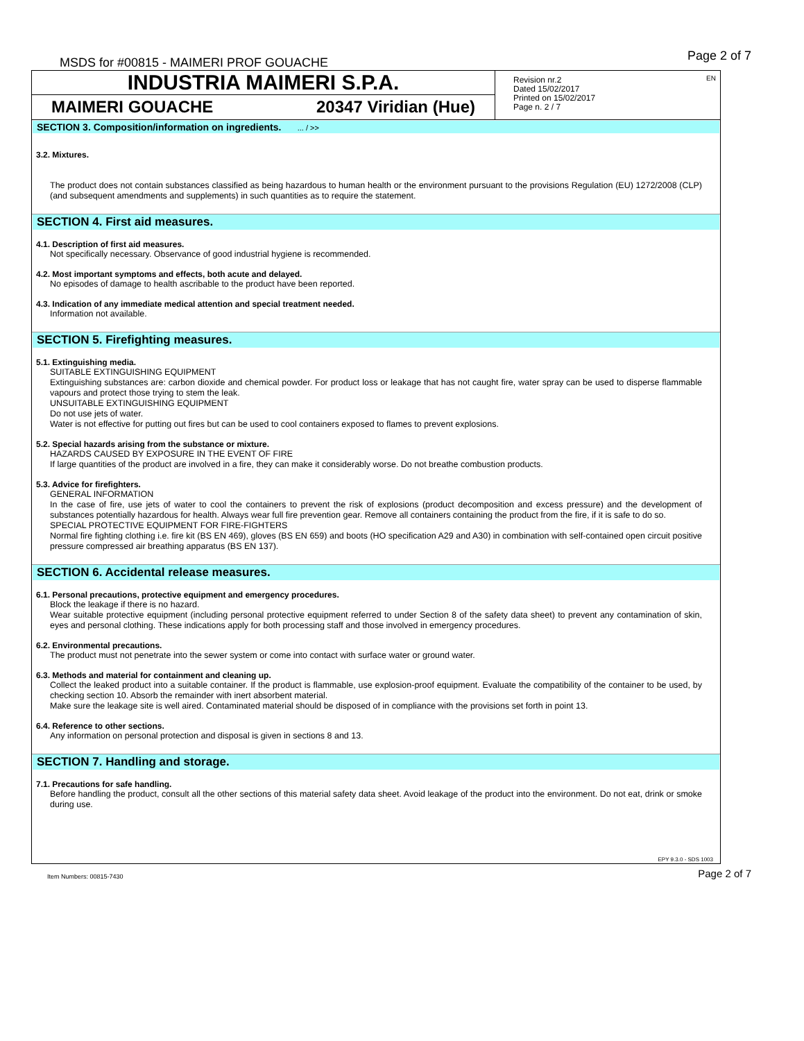MSDS for #00815 - MAIMERI PROF GOUACHE
Page 2 of 7
INDUSTRIA MAIMERI S.P.A.
MAIMERI GOUACHE 20347 Viridian (Hue)
EN Revision nr.2
Dated 15/02/2017
Printed on 15/02/2017
Page n. 2 / 7
SECTION 3. Composition/information on ingredients. ... / >>
3.2. Mixtures.
The product does not contain substances classified as being hazardous to human health or the environment pursuant to the provisions Regulation (EU) 1272/2008 (CLP) (and subsequent amendments and supplements) in such quantities as to require the statement.
SECTION 4. First aid measures.
4.1. Description of first aid measures.
Not specifically necessary. Observance of good industrial hygiene is recommended.
4.2. Most important symptoms and effects, both acute and delayed.
No episodes of damage to health ascribable to the product have been reported.
4.3. Indication of any immediate medical attention and special treatment needed.
Information not available.
SECTION 5. Firefighting measures.
5.1. Extinguishing media.
SUITABLE EXTINGUISHING EQUIPMENT
Extinguishing substances are: carbon dioxide and chemical powder. For product loss or leakage that has not caught fire, water spray can be used to disperse flammable vapours and protect those trying to stem the leak.
UNSUITABLE EXTINGUISHING EQUIPMENT
Do not use jets of water.
Water is not effective for putting out fires but can be used to cool containers exposed to flames to prevent explosions.
5.2. Special hazards arising from the substance or mixture.
HAZARDS CAUSED BY EXPOSURE IN THE EVENT OF FIRE
If large quantities of the product are involved in a fire, they can make it considerably worse. Do not breathe combustion products.
5.3. Advice for firefighters.
GENERAL INFORMATION
In the case of fire, use jets of water to cool the containers to prevent the risk of explosions (product decomposition and excess pressure) and the development of substances potentially hazardous for health. Always wear full fire prevention gear. Remove all containers containing the product from the fire, if it is safe to do so.
SPECIAL PROTECTIVE EQUIPMENT FOR FIRE-FIGHTERS
Normal fire fighting clothing i.e. fire kit (BS EN 469), gloves (BS EN 659) and boots (HO specification A29 and A30) in combination with self-contained open circuit positive pressure compressed air breathing apparatus (BS EN 137).
SECTION 6. Accidental release measures.
6.1. Personal precautions, protective equipment and emergency procedures.
Block the leakage if there is no hazard.
Wear suitable protective equipment (including personal protective equipment referred to under Section 8 of the safety data sheet) to prevent any contamination of skin, eyes and personal clothing. These indications apply for both processing staff and those involved in emergency procedures.
6.2. Environmental precautions.
The product must not penetrate into the sewer system or come into contact with surface water or ground water.
6.3. Methods and material for containment and cleaning up.
Collect the leaked product into a suitable container. If the product is flammable, use explosion-proof equipment. Evaluate the compatibility of the container to be used, by checking section 10. Absorb the remainder with inert absorbent material.
Make sure the leakage site is well aired. Contaminated material should be disposed of in compliance with the provisions set forth in point 13.
6.4. Reference to other sections.
Any information on personal protection and disposal is given in sections 8 and 13.
SECTION 7. Handling and storage.
7.1. Precautions for safe handling.
Before handling the product, consult all the other sections of this material safety data sheet. Avoid leakage of the product into the environment. Do not eat, drink or smoke during use.
EPY 9.3.0 - SDS 1003
Item Numbers: 00815-7430 Page 2 of 7